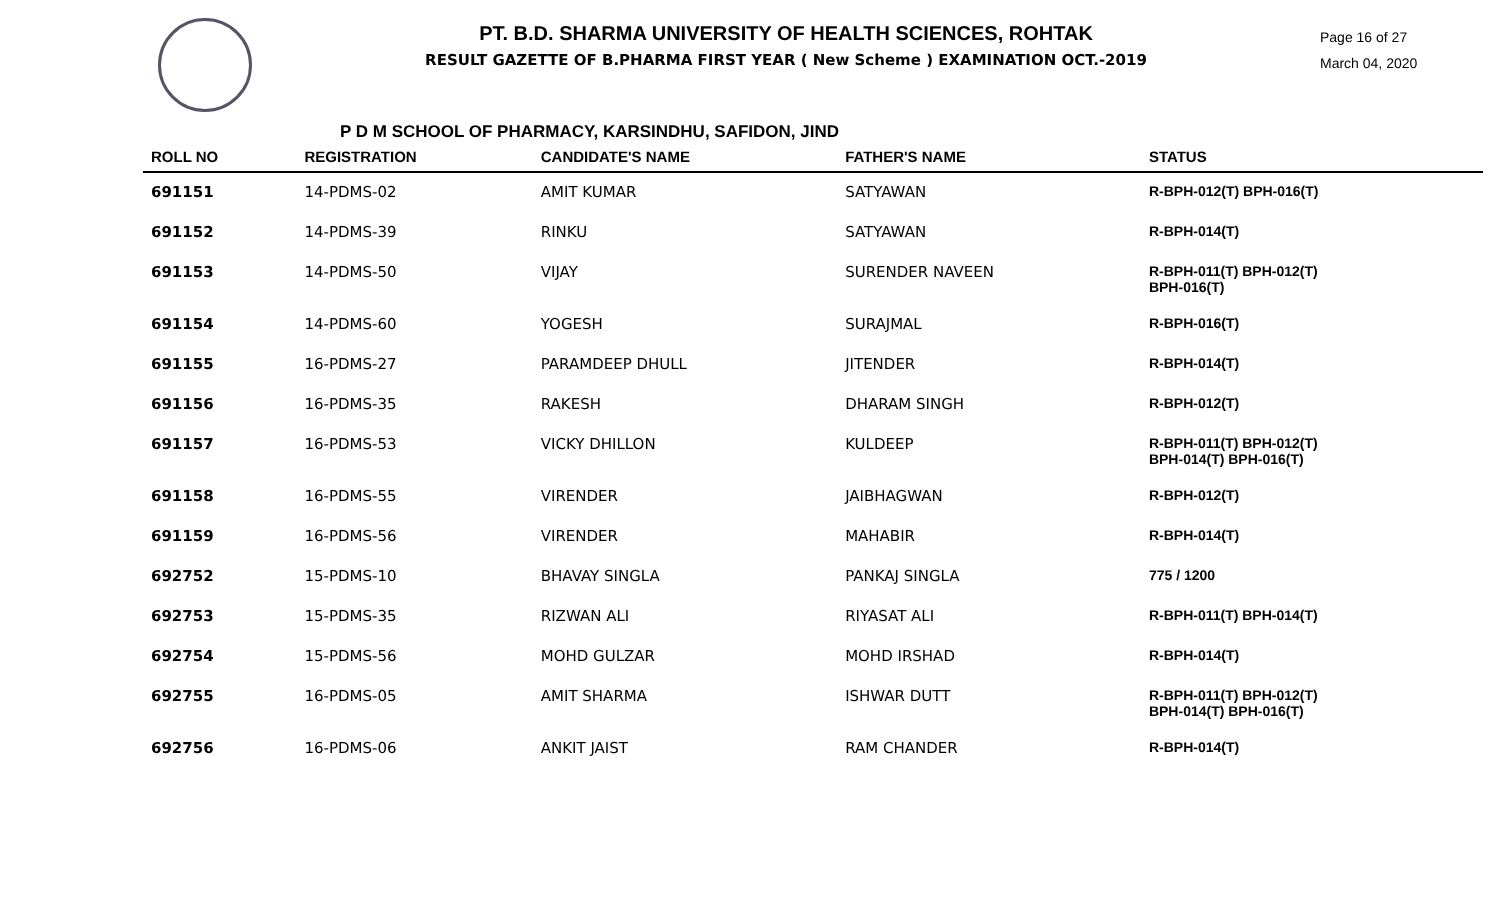PT. B.D. SHARMA UNIVERSITY OF HEALTH SCIENCES, ROHTAK
RESULT GAZETTE OF B.PHARMA FIRST YEAR ( New Scheme ) EXAMINATION OCT.-2019
Page 16 of 27
March 04, 2020
P D M SCHOOL OF PHARMACY, KARSINDHU, SAFIDON, JIND
| ROLL NO | REGISTRATION | CANDIDATE'S NAME | FATHER'S NAME | STATUS |
| --- | --- | --- | --- | --- |
| 691151 | 14-PDMS-02 | AMIT KUMAR | SATYAWAN | R-BPH-012(T) BPH-016(T) |
| 691152 | 14-PDMS-39 | RINKU | SATYAWAN | R-BPH-014(T) |
| 691153 | 14-PDMS-50 | VIJAY | SURENDER NAVEEN | R-BPH-011(T) BPH-012(T) BPH-016(T) |
| 691154 | 14-PDMS-60 | YOGESH | SURAJMAL | R-BPH-016(T) |
| 691155 | 16-PDMS-27 | PARAMDEEP DHULL | JITENDER | R-BPH-014(T) |
| 691156 | 16-PDMS-35 | RAKESH | DHARAM SINGH | R-BPH-012(T) |
| 691157 | 16-PDMS-53 | VICKY DHILLON | KULDEEP | R-BPH-011(T) BPH-012(T) BPH-014(T) BPH-016(T) |
| 691158 | 16-PDMS-55 | VIRENDER | JAIBHAGWAN | R-BPH-012(T) |
| 691159 | 16-PDMS-56 | VIRENDER | MAHABIR | R-BPH-014(T) |
| 692752 | 15-PDMS-10 | BHAVAY SINGLA | PANKAJ SINGLA | 775 / 1200 |
| 692753 | 15-PDMS-35 | RIZWAN ALI | RIYASAT ALI | R-BPH-011(T) BPH-014(T) |
| 692754 | 15-PDMS-56 | MOHD GULZAR | MOHD IRSHAD | R-BPH-014(T) |
| 692755 | 16-PDMS-05 | AMIT SHARMA | ISHWAR DUTT | R-BPH-011(T) BPH-012(T) BPH-014(T) BPH-016(T) |
| 692756 | 16-PDMS-06 | ANKIT JAIST | RAM CHANDER | R-BPH-014(T) |